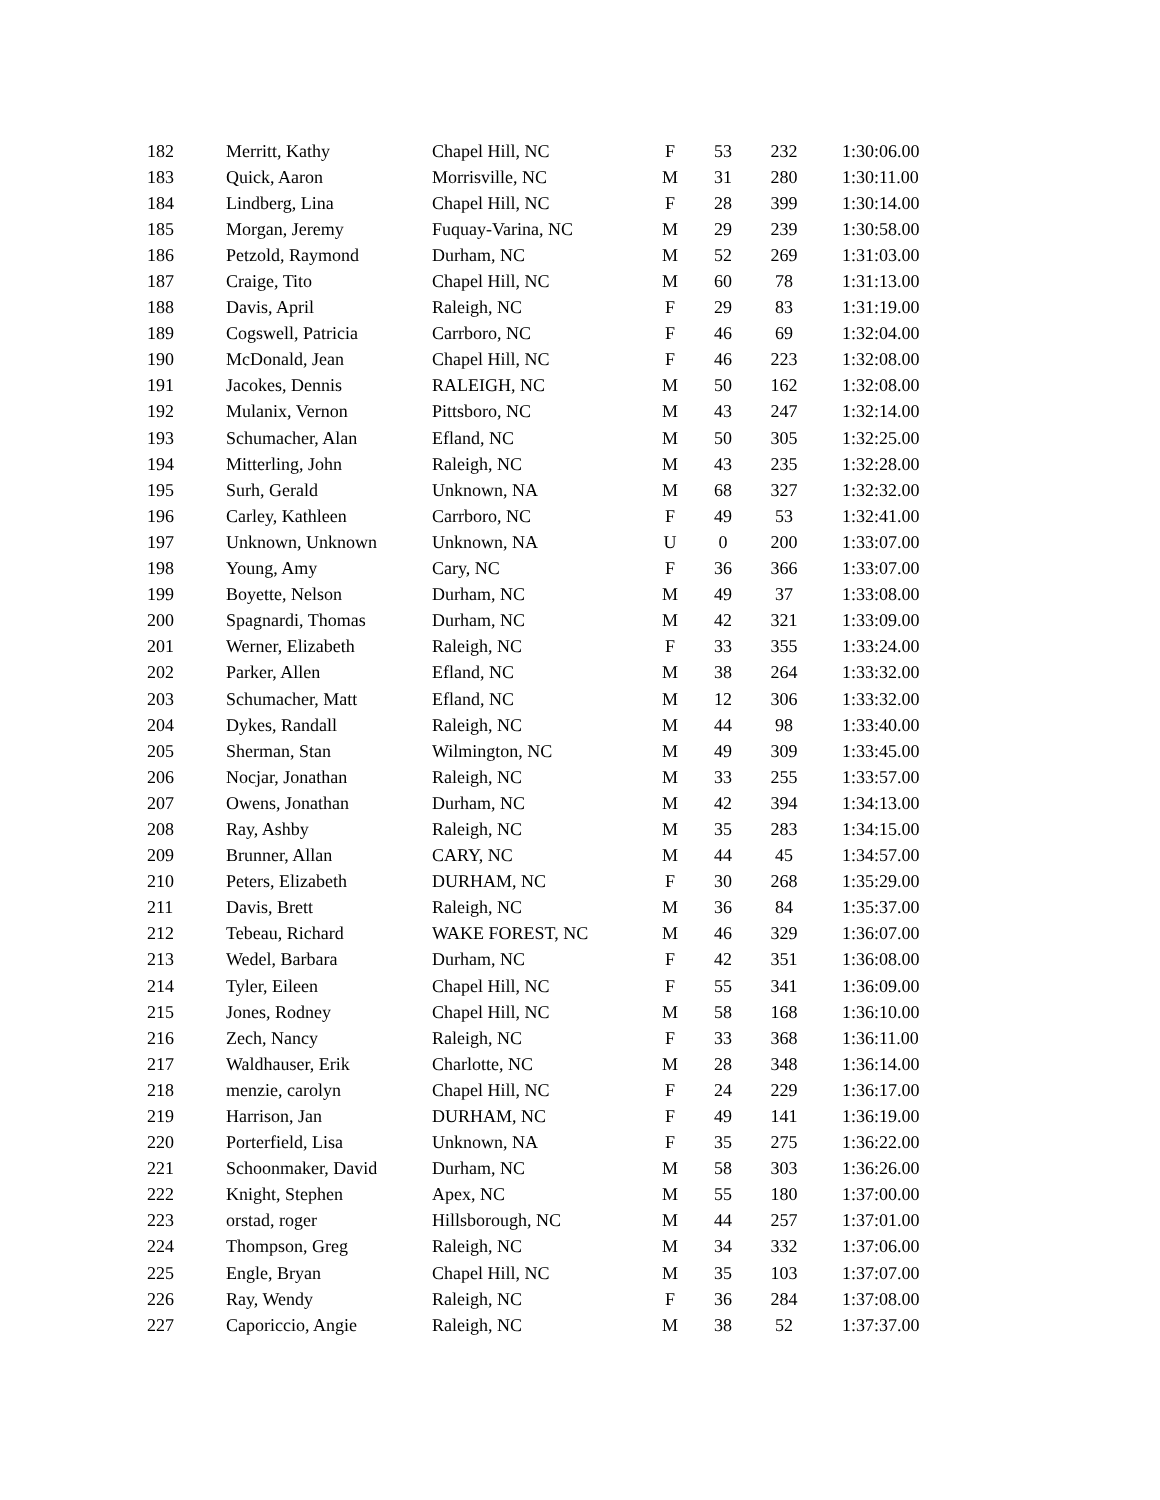| 182 | Merritt, Kathy | Chapel Hill, NC | F | 53 | 232 | 1:30:06.00 |
| 183 | Quick, Aaron | Morrisville, NC | M | 31 | 280 | 1:30:11.00 |
| 184 | Lindberg, Lina | Chapel Hill, NC | F | 28 | 399 | 1:30:14.00 |
| 185 | Morgan, Jeremy | Fuquay-Varina, NC | M | 29 | 239 | 1:30:58.00 |
| 186 | Petzold, Raymond | Durham, NC | M | 52 | 269 | 1:31:03.00 |
| 187 | Craige, Tito | Chapel Hill, NC | M | 60 | 78 | 1:31:13.00 |
| 188 | Davis, April | Raleigh, NC | F | 29 | 83 | 1:31:19.00 |
| 189 | Cogswell, Patricia | Carrboro, NC | F | 46 | 69 | 1:32:04.00 |
| 190 | McDonald, Jean | Chapel Hill, NC | F | 46 | 223 | 1:32:08.00 |
| 191 | Jacokes, Dennis | RALEIGH, NC | M | 50 | 162 | 1:32:08.00 |
| 192 | Mulanix, Vernon | Pittsboro, NC | M | 43 | 247 | 1:32:14.00 |
| 193 | Schumacher, Alan | Efland, NC | M | 50 | 305 | 1:32:25.00 |
| 194 | Mitterling, John | Raleigh, NC | M | 43 | 235 | 1:32:28.00 |
| 195 | Surh, Gerald | Unknown, NA | M | 68 | 327 | 1:32:32.00 |
| 196 | Carley, Kathleen | Carrboro, NC | F | 49 | 53 | 1:32:41.00 |
| 197 | Unknown, Unknown | Unknown, NA | U | 0 | 200 | 1:33:07.00 |
| 198 | Young, Amy | Cary, NC | F | 36 | 366 | 1:33:07.00 |
| 199 | Boyette, Nelson | Durham, NC | M | 49 | 37 | 1:33:08.00 |
| 200 | Spagnardi, Thomas | Durham, NC | M | 42 | 321 | 1:33:09.00 |
| 201 | Werner, Elizabeth | Raleigh, NC | F | 33 | 355 | 1:33:24.00 |
| 202 | Parker, Allen | Efland, NC | M | 38 | 264 | 1:33:32.00 |
| 203 | Schumacher, Matt | Efland, NC | M | 12 | 306 | 1:33:32.00 |
| 204 | Dykes, Randall | Raleigh, NC | M | 44 | 98 | 1:33:40.00 |
| 205 | Sherman, Stan | Wilmington, NC | M | 49 | 309 | 1:33:45.00 |
| 206 | Nocjar, Jonathan | Raleigh, NC | M | 33 | 255 | 1:33:57.00 |
| 207 | Owens, Jonathan | Durham, NC | M | 42 | 394 | 1:34:13.00 |
| 208 | Ray, Ashby | Raleigh, NC | M | 35 | 283 | 1:34:15.00 |
| 209 | Brunner, Allan | CARY, NC | M | 44 | 45 | 1:34:57.00 |
| 210 | Peters, Elizabeth | DURHAM, NC | F | 30 | 268 | 1:35:29.00 |
| 211 | Davis, Brett | Raleigh, NC | M | 36 | 84 | 1:35:37.00 |
| 212 | Tebeau, Richard | WAKE FOREST, NC | M | 46 | 329 | 1:36:07.00 |
| 213 | Wedel, Barbara | Durham, NC | F | 42 | 351 | 1:36:08.00 |
| 214 | Tyler, Eileen | Chapel Hill, NC | F | 55 | 341 | 1:36:09.00 |
| 215 | Jones, Rodney | Chapel Hill, NC | M | 58 | 168 | 1:36:10.00 |
| 216 | Zech, Nancy | Raleigh, NC | F | 33 | 368 | 1:36:11.00 |
| 217 | Waldhauser, Erik | Charlotte, NC | M | 28 | 348 | 1:36:14.00 |
| 218 | menzie, carolyn | Chapel Hill, NC | F | 24 | 229 | 1:36:17.00 |
| 219 | Harrison, Jan | DURHAM, NC | F | 49 | 141 | 1:36:19.00 |
| 220 | Porterfield, Lisa | Unknown, NA | F | 35 | 275 | 1:36:22.00 |
| 221 | Schoonmaker, David | Durham, NC | M | 58 | 303 | 1:36:26.00 |
| 222 | Knight, Stephen | Apex, NC | M | 55 | 180 | 1:37:00.00 |
| 223 | orstad, roger | Hillsborough, NC | M | 44 | 257 | 1:37:01.00 |
| 224 | Thompson, Greg | Raleigh, NC | M | 34 | 332 | 1:37:06.00 |
| 225 | Engle, Bryan | Chapel Hill, NC | M | 35 | 103 | 1:37:07.00 |
| 226 | Ray, Wendy | Raleigh, NC | F | 36 | 284 | 1:37:08.00 |
| 227 | Caporiccio, Angie | Raleigh, NC | M | 38 | 52 | 1:37:37.00 |